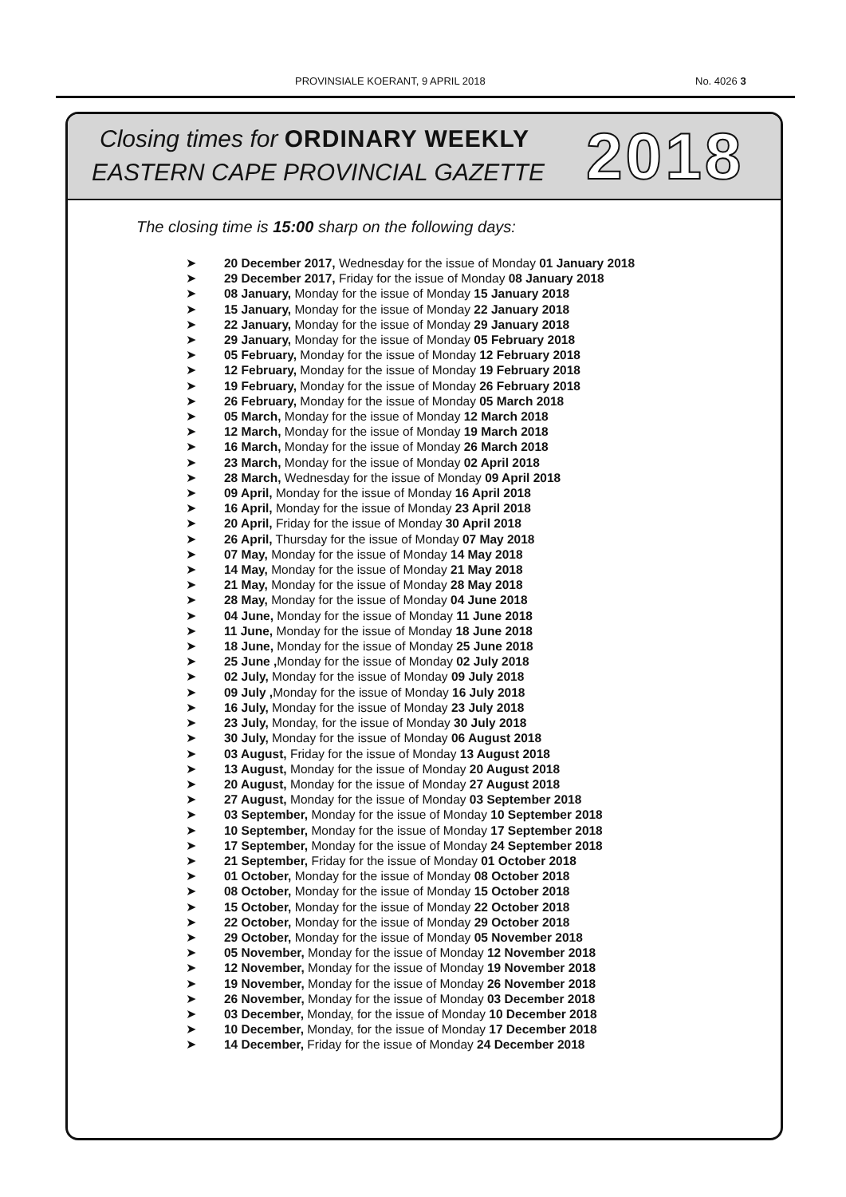PROVINSIALE KOERANT, 9 APRIL 2018 No. 4026 3
Closing times for ORDINARY WEEKLY
EASTERN CAPE PROVINCIAL GAZETTE
2018
The closing time is 15:00 sharp on the following days:
➤ 20 December 2017, Wednesday for the issue of Monday 01 January 2018
➤ 29 December 2017, Friday for the issue of Monday 08 January 2018
➤ 08 January, Monday for the issue of Monday 15 January 2018
➤ 15 January, Monday for the issue of Monday 22 January 2018
➤ 22 January, Monday for the issue of Monday 29 January 2018
➤ 29 January, Monday for the issue of Monday 05 February 2018
➤ 05 February, Monday for the issue of Monday 12 February 2018
➤ 12 February, Monday for the issue of Monday 19 February 2018
➤ 19 February, Monday for the issue of Monday 26 February 2018
➤ 26 February, Monday for the issue of Monday 05 March 2018
➤ 05 March, Monday for the issue of Monday 12 March 2018
➤ 12 March, Monday for the issue of Monday 19 March 2018
➤ 16 March, Monday for the issue of Monday 26 March 2018
➤ 23 March, Monday for the issue of Monday 02 April 2018
➤ 28 March, Wednesday for the issue of Monday 09 April 2018
➤ 09 April, Monday for the issue of Monday 16 April 2018
➤ 16 April, Monday for the issue of Monday 23 April 2018
➤ 20 April, Friday for the issue of Monday 30 April 2018
➤ 26 April, Thursday for the issue of Monday 07 May 2018
➤ 07 May, Monday for the issue of Monday 14 May 2018
➤ 14 May, Monday for the issue of Monday 21 May 2018
➤ 21 May, Monday for the issue of Monday 28 May 2018
➤ 28 May, Monday for the issue of Monday 04 June 2018
➤ 04 June, Monday for the issue of Monday 11 June 2018
➤ 11 June, Monday for the issue of Monday 18 June 2018
➤ 18 June, Monday for the issue of Monday 25 June 2018
➤ 25 June , Monday for the issue of Monday 02 July 2018
➤ 02 July, Monday for the issue of Monday 09 July 2018
➤ 09 July , Monday for the issue of Monday 16 July 2018
➤ 16 July, Monday for the issue of Monday 23 July 2018
➤ 23 July, Monday, for the issue of Monday 30 July 2018
➤ 30 July, Monday for the issue of Monday 06 August 2018
➤ 03 August, Friday for the issue of Monday 13 August 2018
➤ 13 August, Monday for the issue of Monday 20 August 2018
➤ 20 August, Monday for the issue of Monday 27 August 2018
➤ 27 August, Monday for the issue of Monday 03 September 2018
➤ 03 September, Monday for the issue of Monday 10 September 2018
➤ 10 September, Monday for the issue of Monday 17 September 2018
➤ 17 September, Monday for the issue of Monday 24 September 2018
➤ 21 September, Friday for the issue of Monday 01 October 2018
➤ 01 October, Monday for the issue of Monday 08 October 2018
➤ 08 October, Monday for the issue of Monday 15 October 2018
➤ 15 October, Monday for the issue of Monday 22 October 2018
➤ 22 October, Monday for the issue of Monday 29 October 2018
➤ 29 October, Monday for the issue of Monday 05 November 2018
➤ 05 November, Monday for the issue of Monday 12 November 2018
➤ 12 November, Monday for the issue of Monday 19 November 2018
➤ 19 November, Monday for the issue of Monday 26 November 2018
➤ 26 November, Monday for the issue of Monday 03 December 2018
➤ 03 December, Monday, for the issue of Monday 10 December 2018
➤ 10 December, Monday, for the issue of Monday 17 December 2018
➤ 14 December, Friday for the issue of Monday 24 December 2018